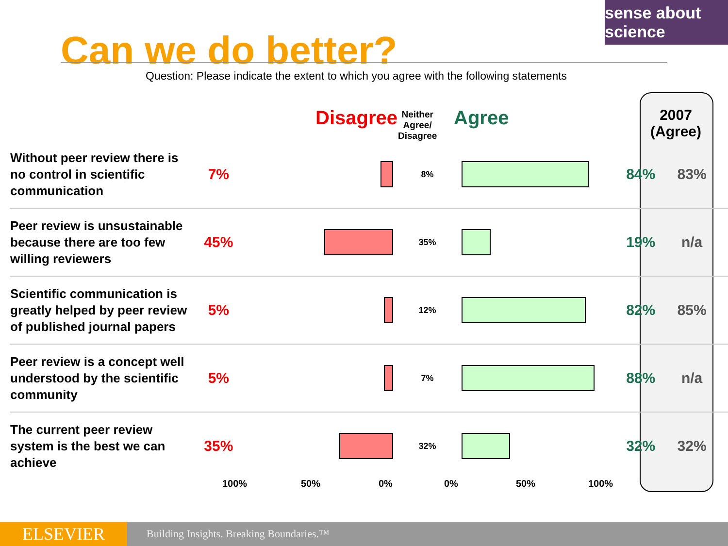sense about science
Can we do better?
Question: Please indicate the extent to which you agree with the following statements
Disagree
Neither
Agree/
Disagree
Agree
2007
(Agree)
| Without peer review there is no control in scientific communication | 7% | | 8% | | 84% | 83% |
| Peer review is unsustainable because there are too few willing reviewers | 45% | | 35% | | 19% | n/a |
| Scientific communication is greatly helped by peer review of published journal papers | 5% | | 12% | | 82% | 85% |
| Peer review is a concept well understood by the scientific community | 5% | | 7% | | 88% | n/a |
| The current peer review system is the best we can achieve | 35% | | 32% | | 32% | 32% |
100% 50% 0% 0% 50% 100%
ELSEVIER
Building Insights. Breaking Boundaries.™